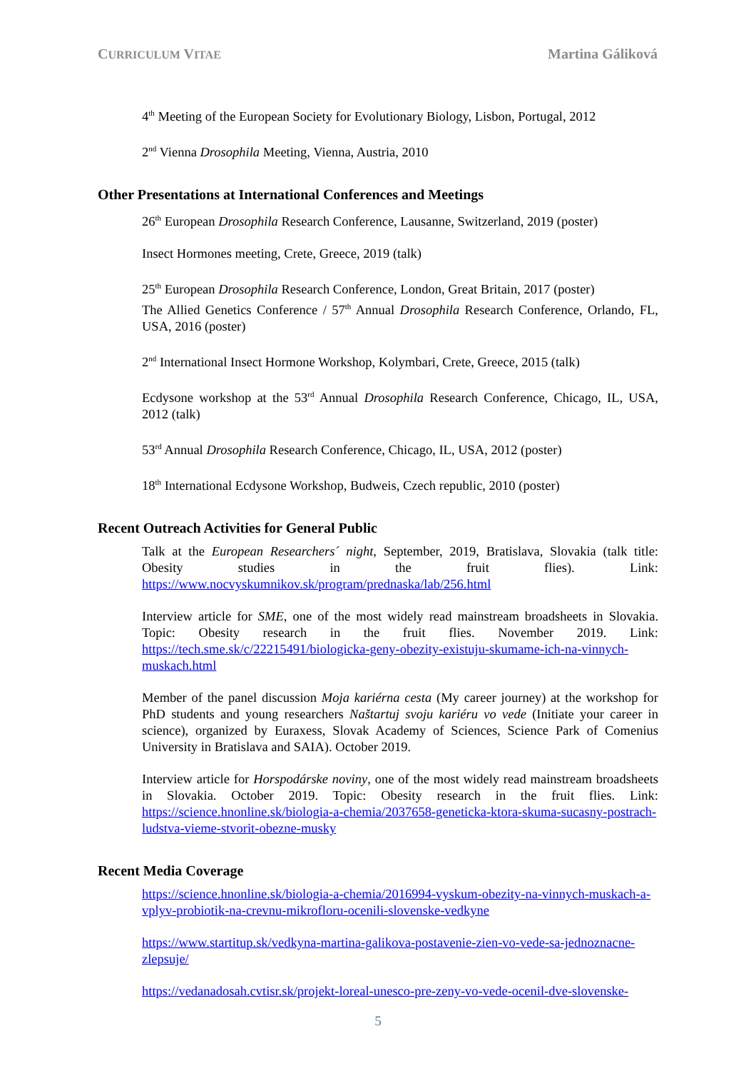CURRICULUM VITAE Martina Gáliková
4<sup>th</sup> Meeting of the European Society for Evolutionary Biology, Lisbon, Portugal, 2012
2<sup>nd</sup> Vienna Drosophila Meeting, Vienna, Austria, 2010
Other Presentations at International Conferences and Meetings
26<sup>th</sup> European Drosophila Research Conference, Lausanne, Switzerland, 2019 (poster)
Insect Hormones meeting, Crete, Greece, 2019 (talk)
25<sup>th</sup> European Drosophila Research Conference, London, Great Britain, 2017 (poster)
The Allied Genetics Conference / 57<sup>th</sup> Annual Drosophila Research Conference, Orlando, FL, USA, 2016 (poster)
2<sup>nd</sup> International Insect Hormone Workshop, Kolymbari, Crete, Greece, 2015 (talk)
Ecdysone workshop at the 53<sup>rd</sup> Annual Drosophila Research Conference, Chicago, IL, USA, 2012 (talk)
53<sup>rd</sup> Annual Drosophila Research Conference, Chicago, IL, USA, 2012 (poster)
18<sup>th</sup> International Ecdysone Workshop, Budweis, Czech republic, 2010 (poster)
Recent Outreach Activities for General Public
Talk at the European Researchers´ night, September, 2019, Bratislava, Slovakia (talk title: Obesity studies in the fruit flies). Link: https://www.nocvyskumnikov.sk/program/prednaska/lab/256.html
Interview article for SME, one of the most widely read mainstream broadsheets in Slovakia. Topic: Obesity research in the fruit flies. November 2019. Link: https://tech.sme.sk/c/22215491/biologicka-geny-obezity-existuju-skumame-ich-na-vinnych-muskach.html
Member of the panel discussion Moja kariérna cesta (My career journey) at the workshop for PhD students and young researchers Naštartuj svoju kariéru vo vede (Initiate your career in science), organized by Euraxess, Slovak Academy of Sciences, Science Park of Comenius University in Bratislava and SAIA). October 2019.
Interview article for Horspodárske noviny, one of the most widely read mainstream broadsheets in Slovakia. October 2019. Topic: Obesity research in the fruit flies. Link: https://science.hnonline.sk/biologia-a-chemia/2037658-geneticka-ktora-skuma-sucasny-postrach-ludstva-vieme-stvorit-obezne-musky
Recent Media Coverage
https://science.hnonline.sk/biologia-a-chemia/2016994-vyskum-obezity-na-vinnych-muskach-a-vplyv-probiotik-na-crevnu-mikrofloru-ocenili-slovenske-vedkyne
https://www.startitup.sk/vedkyna-martina-galikova-postavenie-zien-vo-vede-sa-jednoznacne-zlepsuje/
https://vedanadosah.cvtisr.sk/projekt-loreal-unesco-pre-zeny-vo-vede-ocenil-dve-slovenske-
5